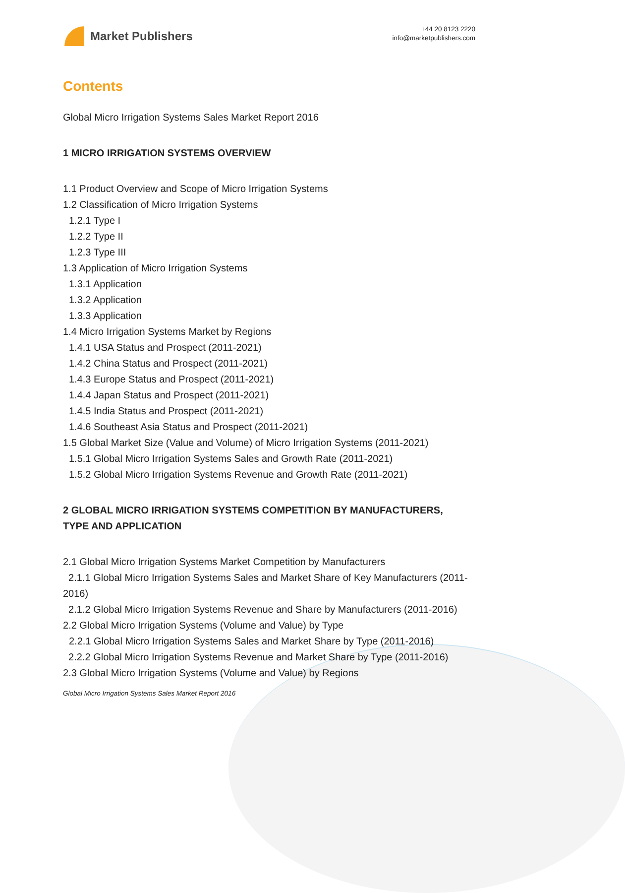Market Publishers
+44 20 8123 2220
info@marketpublishers.com
Contents
Global Micro Irrigation Systems Sales Market Report 2016
1 MICRO IRRIGATION SYSTEMS OVERVIEW
1.1 Product Overview and Scope of Micro Irrigation Systems
1.2 Classification of Micro Irrigation Systems
1.2.1 Type I
1.2.2 Type II
1.2.3 Type III
1.3 Application of Micro Irrigation Systems
1.3.1 Application
1.3.2 Application
1.3.3 Application
1.4 Micro Irrigation Systems Market by Regions
1.4.1 USA Status and Prospect (2011-2021)
1.4.2 China Status and Prospect (2011-2021)
1.4.3 Europe Status and Prospect (2011-2021)
1.4.4 Japan Status and Prospect (2011-2021)
1.4.5 India Status and Prospect (2011-2021)
1.4.6 Southeast Asia Status and Prospect (2011-2021)
1.5 Global Market Size (Value and Volume) of Micro Irrigation Systems (2011-2021)
1.5.1 Global Micro Irrigation Systems Sales and Growth Rate (2011-2021)
1.5.2 Global Micro Irrigation Systems Revenue and Growth Rate (2011-2021)
2 GLOBAL MICRO IRRIGATION SYSTEMS COMPETITION BY MANUFACTURERS, TYPE AND APPLICATION
2.1 Global Micro Irrigation Systems Market Competition by Manufacturers
2.1.1 Global Micro Irrigation Systems Sales and Market Share of Key Manufacturers (2011-2016)
2.1.2 Global Micro Irrigation Systems Revenue and Share by Manufacturers (2011-2016)
2.2 Global Micro Irrigation Systems (Volume and Value) by Type
2.2.1 Global Micro Irrigation Systems Sales and Market Share by Type (2011-2016)
2.2.2 Global Micro Irrigation Systems Revenue and Market Share by Type (2011-2016)
2.3 Global Micro Irrigation Systems (Volume and Value) by Regions
Global Micro Irrigation Systems Sales Market Report 2016